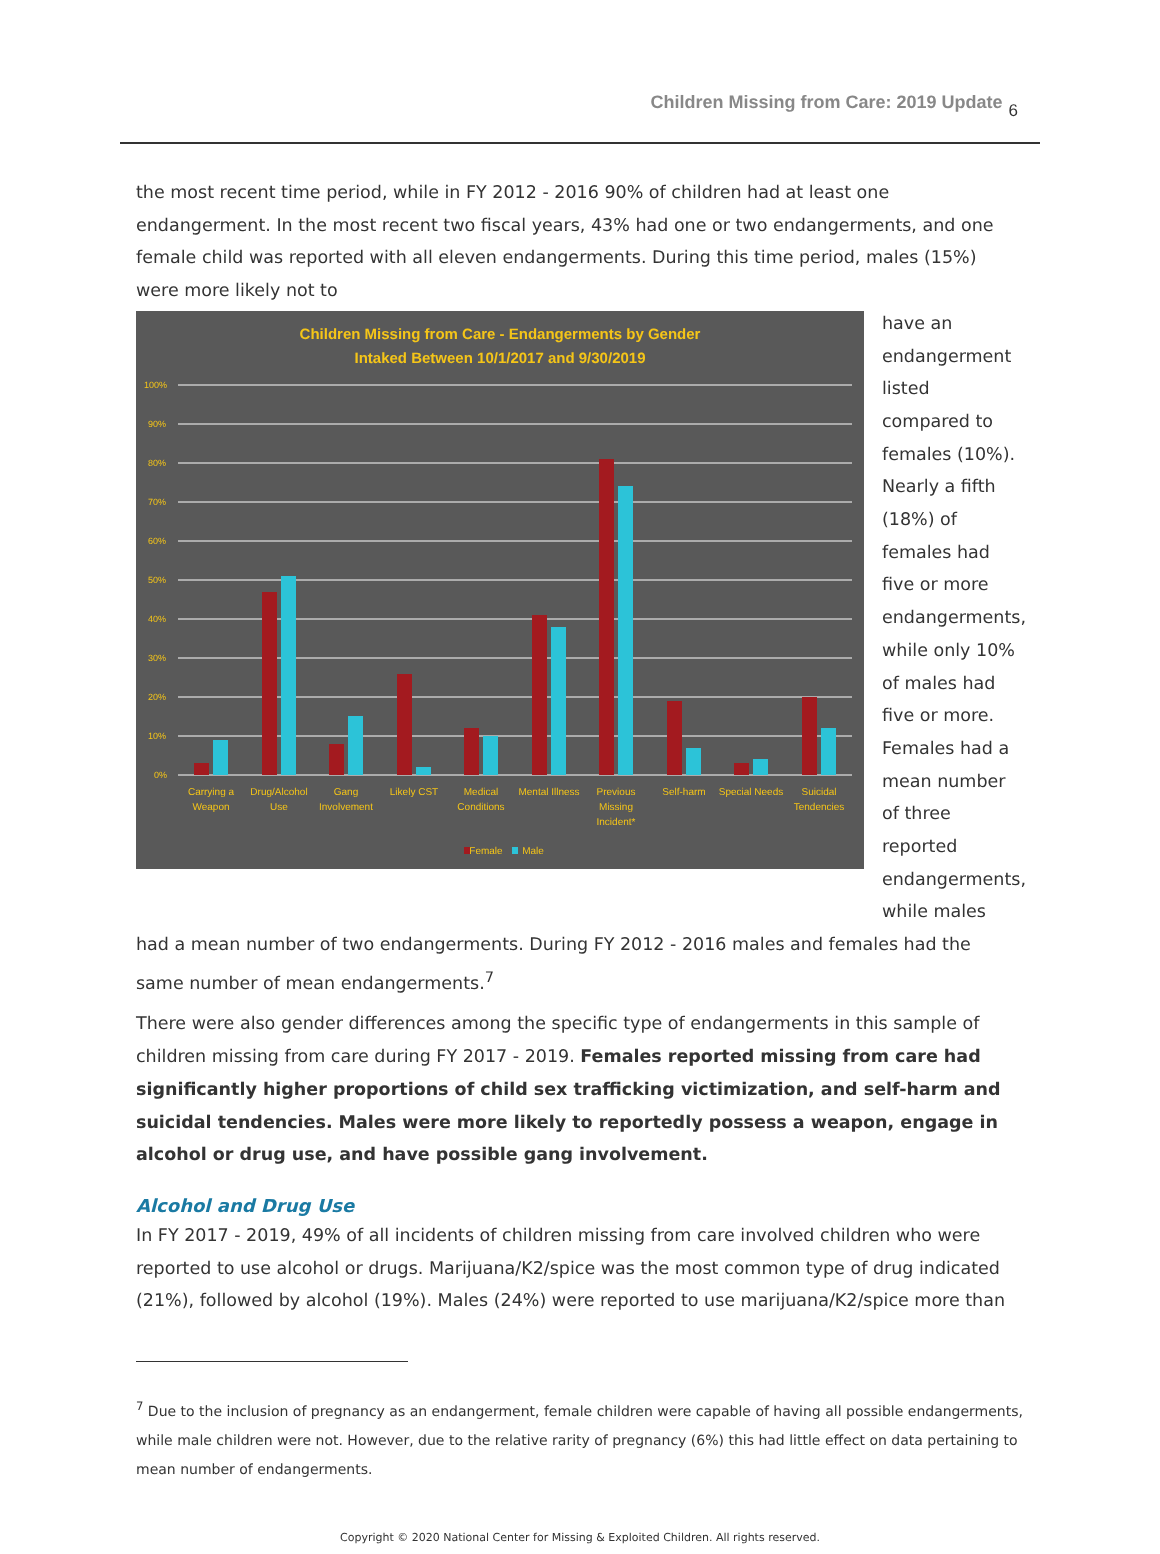Children Missing from Care: 2019 Update 6
the most recent time period, while in FY 2012 - 2016 90% of children had at least one endangerment. In the most recent two fiscal years, 43% had one or two endangerments, and one female child was reported with all eleven endangerments. During this time period, males (15%) were more likely not to
Children Missing from Care - Endangerments by Gender
Intaked Between 10/1/2017 and 9/30/2019
100%
90%
80%
70%
60%
50%
40%
30%
20%
10%
0%
Carrying a
Weapon
Drug/Alcohol
Use
Gang
Involvement
Likely CST
Medical
Conditions
Mental Illness
Previous
Missing
Incident*
Self-harm
Special Needs
Suicidal
Tendencies
Female
Male
have an endangerment listed compared to females (10%). Nearly a fifth (18%) of females had five or more endangerments, while only 10% of males had five or more. Females had a mean number of three reported endangerments, while males
had a mean number of two endangerments. During FY 2012 - 2016 males and females had the same number of mean endangerments.<sup>7</sup>
There were also gender differences among the specific type of endangerments in this sample of children missing from care during FY 2017 - 2019. Females reported missing from care had significantly higher proportions of child sex trafficking victimization, and self-harm and suicidal tendencies. Males were more likely to reportedly possess a weapon, engage in alcohol or drug use, and have possible gang involvement.
Alcohol and Drug Use
In FY 2017 - 2019, 49% of all incidents of children missing from care involved children who were reported to use alcohol or drugs. Marijuana/K2/spice was the most common type of drug indicated (21%), followed by alcohol (19%). Males (24%) were reported to use marijuana/K2/spice more than
<sup>7</sup> Due to the inclusion of pregnancy as an endangerment, female children were capable of having all possible endangerments, while male children were not. However, due to the relative rarity of pregnancy (6%) this had little effect on data pertaining to mean number of endangerments.
Copyright © 2020 National Center for Missing & Exploited Children. All rights reserved.